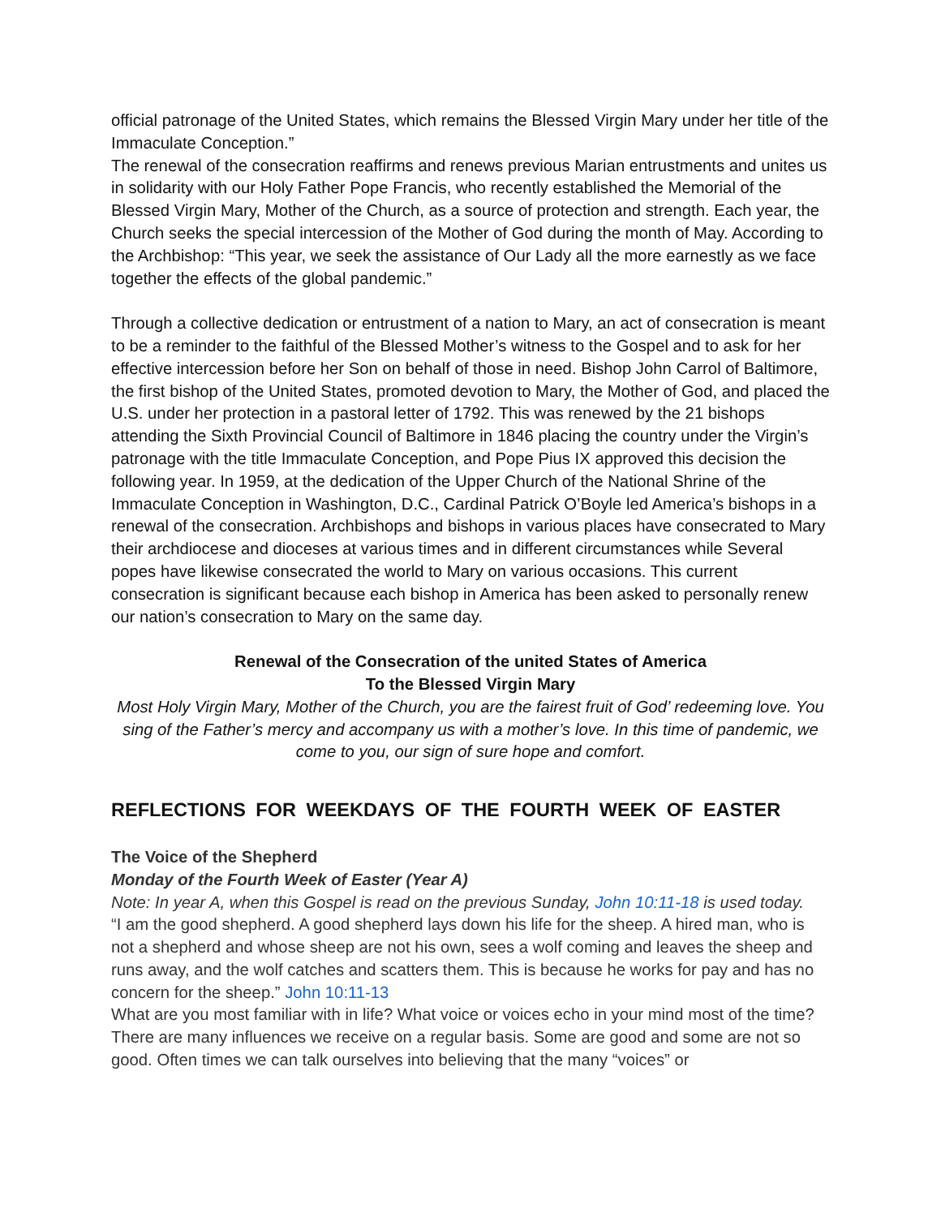official patronage of the United States, which remains the Blessed Virgin Mary under her title of the Immaculate Conception.”
The renewal of the consecration reaffirms and renews previous Marian entrustments and unites us in solidarity with our Holy Father Pope Francis, who recently established the Memorial of the Blessed Virgin Mary, Mother of the Church, as a source of protection and strength. Each year, the Church seeks the special intercession of the Mother of God during the month of May. According to the Archbishop: “This year, we seek the assistance of Our Lady all the more earnestly as we face together the effects of the global pandemic.”
Through a collective dedication or entrustment of a nation to Mary, an act of consecration is meant to be a reminder to the faithful of the Blessed Mother’s witness to the Gospel and to ask for her effective intercession before her Son on behalf of those in need. Bishop John Carrol of Baltimore, the first bishop of the United States, promoted devotion to Mary, the Mother of God, and placed the U.S. under her protection in a pastoral letter of 1792. This was renewed by the 21 bishops attending the Sixth Provincial Council of Baltimore in 1846 placing the country under the Virgin’s patronage with the title Immaculate Conception, and Pope Pius IX approved this decision the following year. In 1959, at the dedication of the Upper Church of the National Shrine of the Immaculate Conception in Washington, D.C., Cardinal Patrick O’Boyle led America’s bishops in a renewal of the consecration. Archbishops and bishops in various places have consecrated to Mary their archdiocese and dioceses at various times and in different circumstances while Several popes have likewise consecrated the world to Mary on various occasions. This current consecration is significant because each bishop in America has been asked to personally renew our nation’s consecration to Mary on the same day.
Renewal of the Consecration of the united States of America
To the Blessed Virgin Mary
Most Holy Virgin Mary, Mother of the Church, you are the fairest fruit of God’ redeeming love. You sing of the Father’s mercy and accompany us with a mother’s love. In this time of pandemic, we come to you, our sign of sure hope and comfort.
REFLECTIONS FOR WEEKDAYS OF THE FOURTH WEEK OF EASTER
The Voice of the Shepherd
Monday of the Fourth Week of Easter (Year A)
Note: In year A, when this Gospel is read on the previous Sunday, John 10:11-18 is used today.
“I am the good shepherd. A good shepherd lays down his life for the sheep. A hired man, who is not a shepherd and whose sheep are not his own, sees a wolf coming and leaves the sheep and runs away, and the wolf catches and scatters them. This is because he works for pay and has no concern for the sheep.” John 10:11-13
What are you most familiar with in life? What voice or voices echo in your mind most of the time? There are many influences we receive on a regular basis. Some are good and some are not so good. Often times we can talk ourselves into believing that the many “voices” or